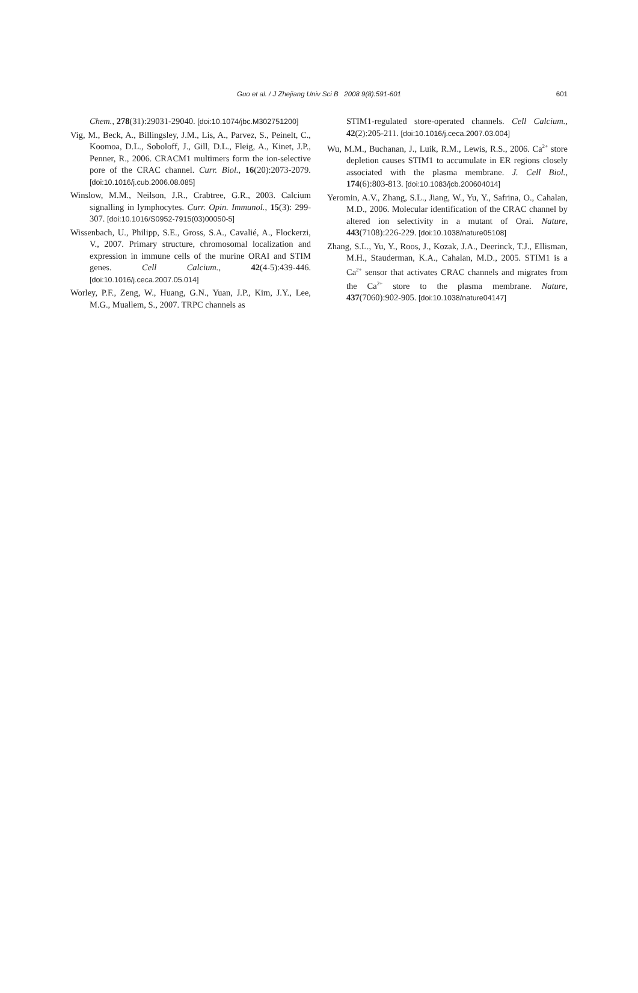Guo et al. / J Zhejiang Univ Sci B 2008 9(8):591-601
601
Chem., 278(31):29031-29040. [doi:10.1074/jbc.M302751200]
Vig, M., Beck, A., Billingsley, J.M., Lis, A., Parvez, S., Peinelt, C., Koomoa, D.L., Soboloff, J., Gill, D.L., Fleig, A., Kinet, J.P., Penner, R., 2006. CRACM1 multimers form the ion-selective pore of the CRAC channel. Curr. Biol., 16(20):2073-2079. [doi:10.1016/j.cub.2006.08.085]
Winslow, M.M., Neilson, J.R., Crabtree, G.R., 2003. Calcium signalling in lymphocytes. Curr. Opin. Immunol., 15(3): 299-307. [doi:10.1016/S0952-7915(03)00050-5]
Wissenbach, U., Philipp, S.E., Gross, S.A., Cavalié, A., Flockerzi, V., 2007. Primary structure, chromosomal localization and expression in immune cells of the murine ORAI and STIM genes. Cell Calcium., 42(4-5):439-446. [doi:10.1016/j.ceca.2007.05.014]
Worley, P.F., Zeng, W., Huang, G.N., Yuan, J.P., Kim, J.Y., Lee, M.G., Muallem, S., 2007. TRPC channels as
STIM1-regulated store-operated channels. Cell Calcium., 42(2):205-211. [doi:10.1016/j.ceca.2007.03.004]
Wu, M.M., Buchanan, J., Luik, R.M., Lewis, R.S., 2006. Ca<sup>2+</sup> store depletion causes STIM1 to accumulate in ER regions closely associated with the plasma membrane. J. Cell Biol., 174(6):803-813. [doi:10.1083/jcb.200604014]
Yeromin, A.V., Zhang, S.L., Jiang, W., Yu, Y., Safrina, O., Cahalan, M.D., 2006. Molecular identification of the CRAC channel by altered ion selectivity in a mutant of Orai. Nature, 443(7108):226-229. [doi:10.1038/nature05108]
Zhang, S.L., Yu, Y., Roos, J., Kozak, J.A., Deerinck, T.J., Ellisman, M.H., Stauderman, K.A., Cahalan, M.D., 2005. STIM1 is a Ca<sup>2+</sup> sensor that activates CRAC channels and migrates from the Ca<sup>2+</sup> store to the plasma membrane. Nature, 437(7060):902-905. [doi:10.1038/nature04147]